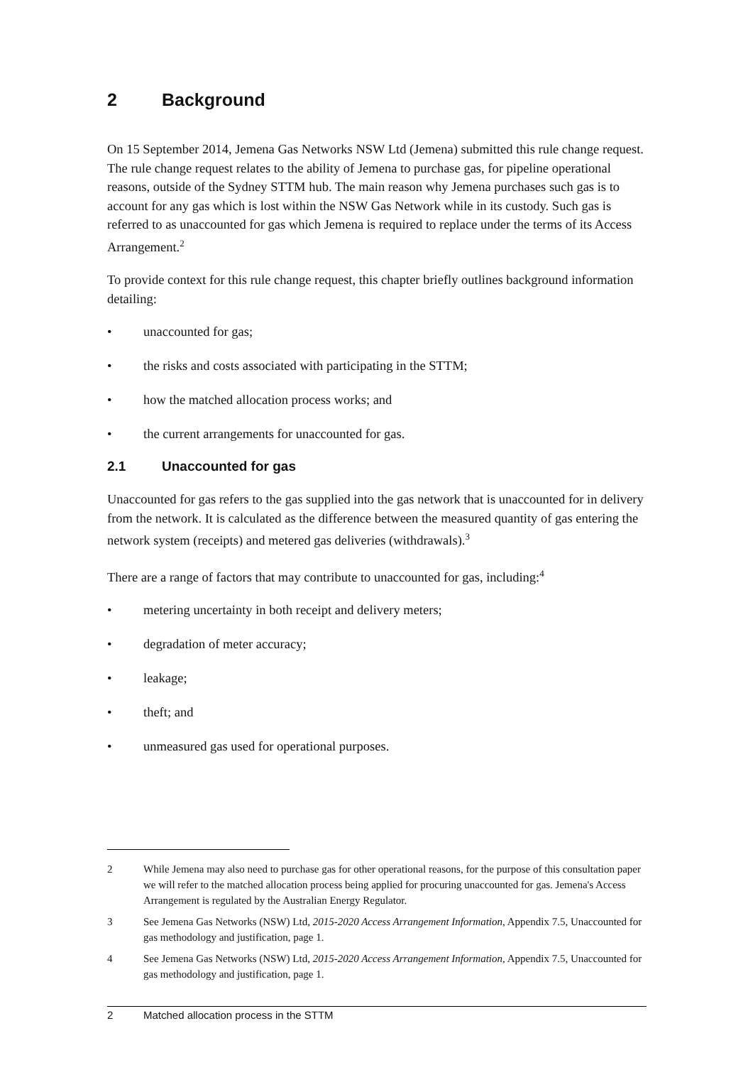2 Background
On 15 September 2014, Jemena Gas Networks NSW Ltd (Jemena) submitted this rule change request. The rule change request relates to the ability of Jemena to purchase gas, for pipeline operational reasons, outside of the Sydney STTM hub. The main reason why Jemena purchases such gas is to account for any gas which is lost within the NSW Gas Network while in its custody. Such gas is referred to as unaccounted for gas which Jemena is required to replace under the terms of its Access Arrangement.<sup>2</sup>
To provide context for this rule change request, this chapter briefly outlines background information detailing:
• unaccounted for gas;
• the risks and costs associated with participating in the STTM;
• how the matched allocation process works; and
• the current arrangements for unaccounted for gas.
2.1 Unaccounted for gas
Unaccounted for gas refers to the gas supplied into the gas network that is unaccounted for in delivery from the network. It is calculated as the difference between the measured quantity of gas entering the network system (receipts) and metered gas deliveries (withdrawals).<sup>3</sup>
There are a range of factors that may contribute to unaccounted for gas, including:<sup>4</sup>
• metering uncertainty in both receipt and delivery meters;
• degradation of meter accuracy;
• leakage;
• theft; and
• unmeasured gas used for operational purposes.
2 While Jemena may also need to purchase gas for other operational reasons, for the purpose of this consultation paper we will refer to the matched allocation process being applied for procuring unaccounted for gas. Jemena's Access Arrangement is regulated by the Australian Energy Regulator.
3 See Jemena Gas Networks (NSW) Ltd, 2015-2020 Access Arrangement Information, Appendix 7.5, Unaccounted for gas methodology and justification, page 1.
4 See Jemena Gas Networks (NSW) Ltd, 2015-2020 Access Arrangement Information, Appendix 7.5, Unaccounted for gas methodology and justification, page 1.
2 Matched allocation process in the STTM